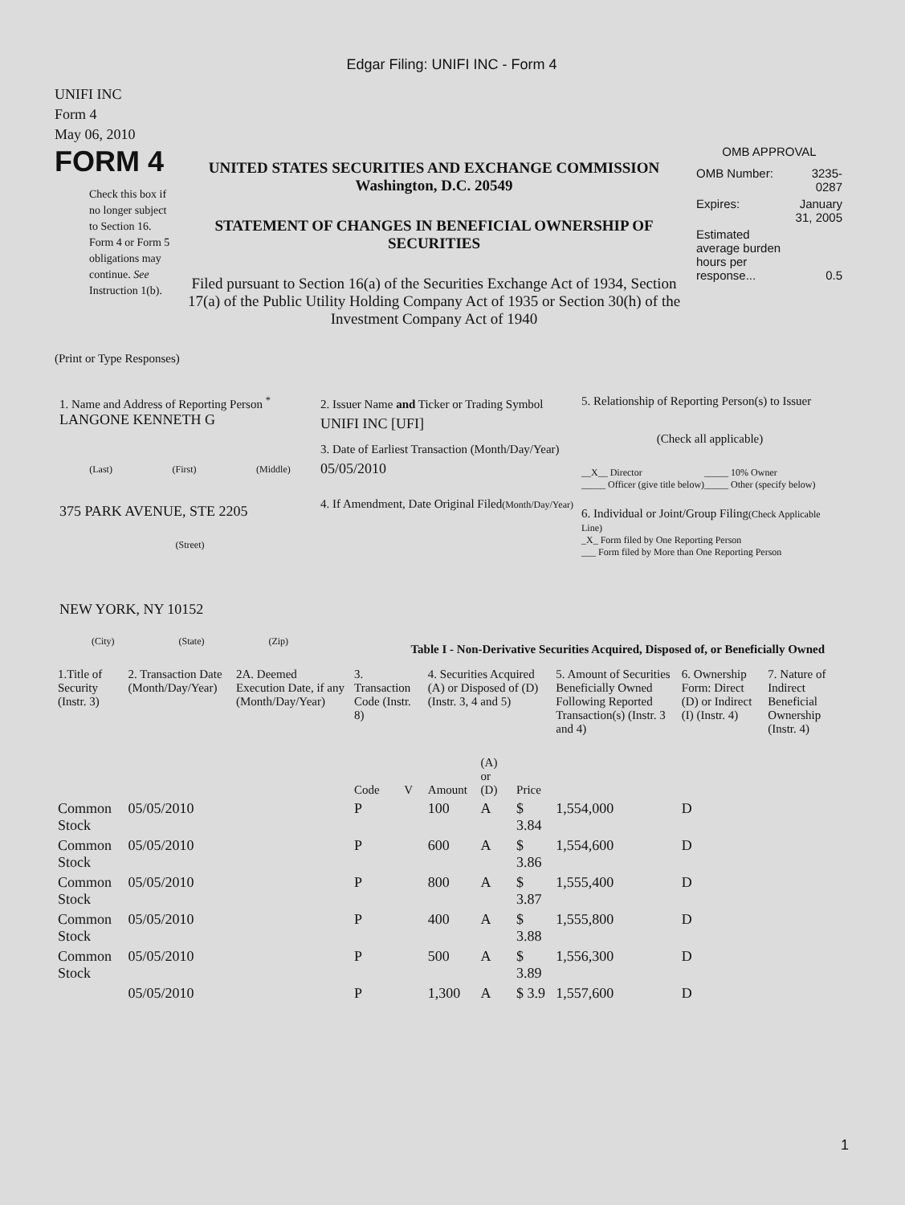Edgar Filing: UNIFI INC - Form 4
UNIFI INC
Form 4
May 06, 2010
FORM 4
Check this box if no longer subject to Section 16. Form 4 or Form 5 obligations may continue. See Instruction 1(b).
UNITED STATES SECURITIES AND EXCHANGE COMMISSION
Washington, D.C. 20549
STATEMENT OF CHANGES IN BENEFICIAL OWNERSHIP OF SECURITIES
Filed pursuant to Section 16(a) of the Securities Exchange Act of 1934, Section 17(a) of the Public Utility Holding Company Act of 1935 or Section 30(h) of the Investment Company Act of 1940
OMB APPROVAL
| OMB Number: | 3235-0287 |
| Expires: | January 31, 2005 |
| Estimated average burden hours per response... | 0.5 |
(Print or Type Responses)
1. Name and Address of Reporting Person <sup>*</sup>
LANGONE KENNETH G
(Last) (First) (Middle)
375 PARK AVENUE, STE 2205
(Street)
NEW YORK, NY 10152
(City) (State) (Zip)
2. Issuer Name and Ticker or Trading Symbol
UNIFI INC [UFI]
3. Date of Earliest Transaction (Month/Day/Year)
05/05/2010
4. If Amendment, Date Original Filed(Month/Day/Year)
5. Relationship of Reporting Person(s) to Issuer
(Check all applicable)
| __X__ Director _____ Officer (give title below) | _____ 10% Owner _____ Other (specify below) |
6. Individual or Joint/Group Filing(Check Applicable Line)
_X_ Form filed by One Reporting Person
___ Form filed by More than One Reporting Person
Table I - Non-Derivative Securities Acquired, Disposed of, or Beneficially Owned
| 1.Title of Security (Instr. 3) | 2. Transaction Date (Month/Day/Year) | 2A. Deemed Execution Date, if any (Month/Day/Year) | 3. Transaction Code (Instr. 8) | | 4. Securities Acquired (A) or Disposed of (D) (Instr. 3, 4 and 5) | | | 5. Amount of Securities Beneficially Owned Following Reported Transaction(s) (Instr. 3 and 4) | 6. Ownership Form: Direct (D) or Indirect (I) (Instr. 4) | 7. Nature of Indirect Beneficial Ownership (Instr. 4) |
| --- | --- | --- | --- | --- | --- | --- | --- | --- | --- | --- |
| | | | Code | V | Amount | (A) or (D) | Price | | | |
| Common Stock | 05/05/2010 | | P | | 100 | A | $ 3.84 | 1,554,000 | D | |
| Common Stock | 05/05/2010 | | P | | 600 | A | $ 3.86 | 1,554,600 | D | |
| Common Stock | 05/05/2010 | | P | | 800 | A | $ 3.87 | 1,555,400 | D | |
| Common Stock | 05/05/2010 | | P | | 400 | A | $ 3.88 | 1,555,800 | D | |
| Common Stock | 05/05/2010 | | P | | 500 | A | $ 3.89 | 1,556,300 | D | |
| | 05/05/2010 | | P | | 1,300 | A | $ 3.9 | 1,557,600 | D | |
1